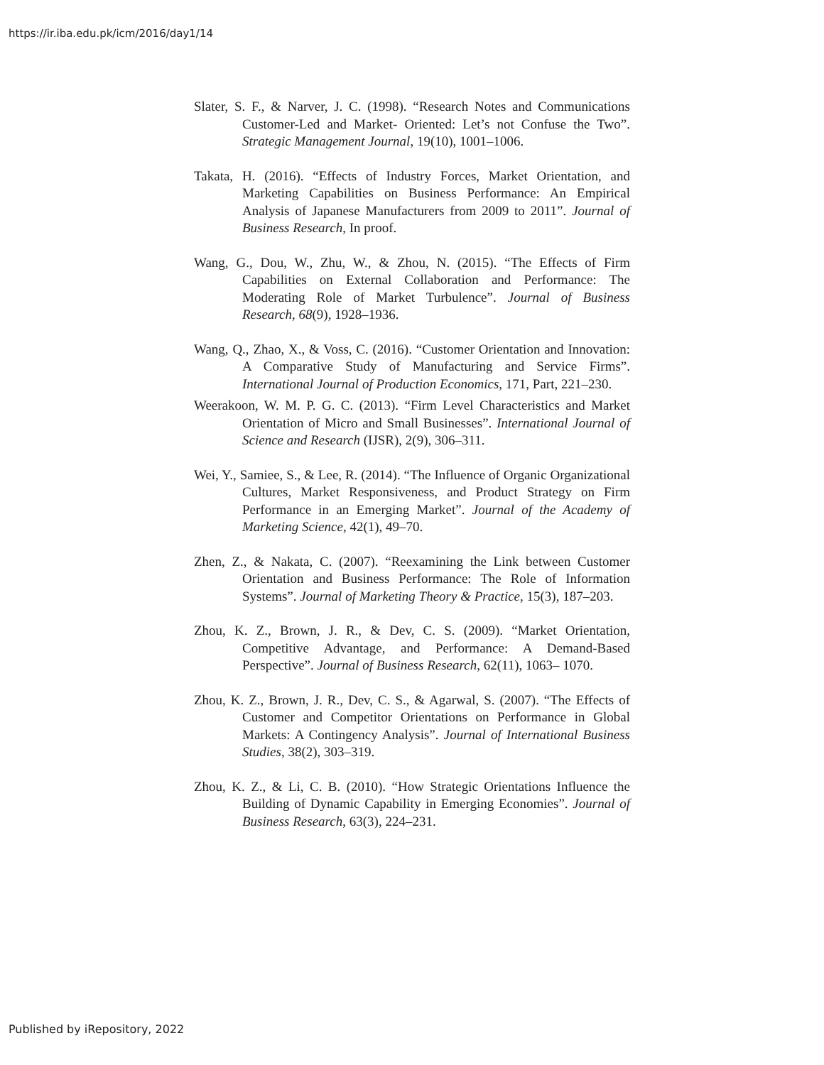https://ir.iba.edu.pk/icm/2016/day1/14
Slater, S. F., & Narver, J. C. (1998). “Research Notes and Communications Customer-Led and Market- Oriented: Let’s not Confuse the Two”. Strategic Management Journal, 19(10), 1001–1006.
Takata, H. (2016). “Effects of Industry Forces, Market Orientation, and Marketing Capabilities on Business Performance: An Empirical Analysis of Japanese Manufacturers from 2009 to 2011”. Journal of Business Research, In proof.
Wang, G., Dou, W., Zhu, W., & Zhou, N. (2015). “The Effects of Firm Capabilities on External Collaboration and Performance: The Moderating Role of Market Turbulence”. Journal of Business Research, 68(9), 1928–1936.
Wang, Q., Zhao, X., & Voss, C. (2016). “Customer Orientation and Innovation: A Comparative Study of Manufacturing and Service Firms”. International Journal of Production Economics, 171, Part, 221–230.
Weerakoon, W. M. P. G. C. (2013). “Firm Level Characteristics and Market Orientation of Micro and Small Businesses”. International Journal of Science and Research (IJSR), 2(9), 306–311.
Wei, Y., Samiee, S., & Lee, R. (2014). “The Influence of Organic Organizational Cultures, Market Responsiveness, and Product Strategy on Firm Performance in an Emerging Market”. Journal of the Academy of Marketing Science, 42(1), 49–70.
Zhen, Z., & Nakata, C. (2007). “Reexamining the Link between Customer Orientation and Business Performance: The Role of Information Systems”. Journal of Marketing Theory & Practice, 15(3), 187–203.
Zhou, K. Z., Brown, J. R., & Dev, C. S. (2009). “Market Orientation, Competitive Advantage, and Performance: A Demand-Based Perspective”. Journal of Business Research, 62(11), 1063– 1070.
Zhou, K. Z., Brown, J. R., Dev, C. S., & Agarwal, S. (2007). “The Effects of Customer and Competitor Orientations on Performance in Global Markets: A Contingency Analysis”. Journal of International Business Studies, 38(2), 303–319.
Zhou, K. Z., & Li, C. B. (2010). “How Strategic Orientations Influence the Building of Dynamic Capability in Emerging Economies”. Journal of Business Research, 63(3), 224–231.
Published by iRepository, 2022